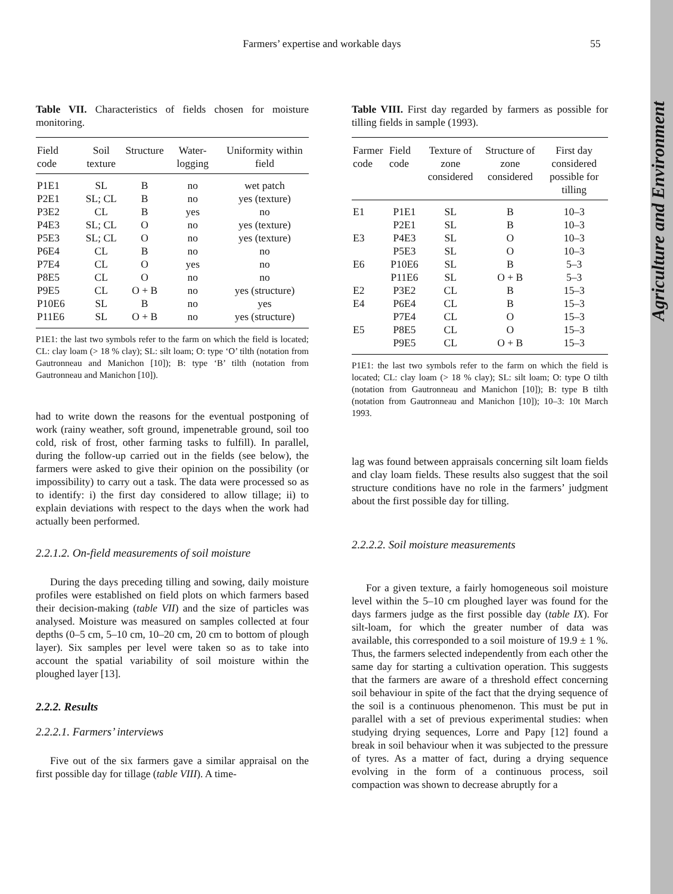Agriculture and Environment
Farmers’ expertise and workable days 55
Table VII. Characteristics of fields chosen for moisture monitoring.
| Field code | Soil texture | Structure | Water-logging | Uniformity within field |
| --- | --- | --- | --- | --- |
| P1E1 | SL | B | no | wet patch |
| P2E1 | SL; CL | B | no | yes (texture) |
| P3E2 | CL | B | yes | no |
| P4E3 | SL; CL | O | no | yes (texture) |
| P5E3 | SL; CL | O | no | yes (texture) |
| P6E4 | CL | B | no | no |
| P7E4 | CL | O | yes | no |
| P8E5 | CL | O | no | no |
| P9E5 | CL | O + B | no | yes (structure) |
| P10E6 | SL | B | no | yes |
| P11E6 | SL | O + B | no | yes (structure) |
P1E1: the last two symbols refer to the farm on which the field is located; CL: clay loam (> 18 % clay); SL: silt loam; O: type ‘O’ tilth (notation from Gautronneau and Manichon [10]); B: type ‘B’ tilth (notation from Gautronneau and Manichon [10]).
had to write down the reasons for the eventual postponing of work (rainy weather, soft ground, impenetrable ground, soil too cold, risk of frost, other farming tasks to fulfill). In parallel, during the follow-up carried out in the fields (see below), the farmers were asked to give their opinion on the possibility (or impossibility) to carry out a task. The data were processed so as to identify: i) the first day considered to allow tillage; ii) to explain deviations with respect to the days when the work had actually been performed.
2.2.1.2. On-field measurements of soil moisture
During the days preceding tilling and sowing, daily moisture profiles were established on field plots on which farmers based their decision-making (table VII) and the size of particles was analysed. Moisture was measured on samples collected at four depths (0–5 cm, 5–10 cm, 10–20 cm, 20 cm to bottom of plough layer). Six samples per level were taken so as to take into account the spatial variability of soil moisture within the ploughed layer [13].
2.2.2. Results
2.2.2.1. Farmers’ interviews
Five out of the six farmers gave a similar appraisal on the first possible day for tillage (table VIII). A time-
Table VIII. First day regarded by farmers as possible for tilling fields in sample (1993).
| Farmer code | Field code | Texture of zone considered | Structure of zone considered | First day considered possible for tilling |
| --- | --- | --- | --- | --- |
| E1 | P1E1 | SL | B | 10–3 |
| | P2E1 | SL | B | 10–3 |
| E3 | P4E3 | SL | O | 10–3 |
| | P5E3 | SL | O | 10–3 |
| E6 | P10E6 | SL | B | 5–3 |
| | P11E6 | SL | O + B | 5–3 |
| E2 | P3E2 | CL | B | 15–3 |
| E4 | P6E4 | CL | B | 15–3 |
| | P7E4 | CL | O | 15–3 |
| E5 | P8E5 | CL | O | 15–3 |
| | P9E5 | CL | O + B | 15–3 |
P1E1: the last two symbols refer to the farm on which the field is located; CL: clay loam (> 18 % clay); SL: silt loam; O: type O tilth (notation from Gautronneau and Manichon [10]); B: type B tilth (notation from Gautronneau and Manichon [10]); 10–3: 10t March 1993.
lag was found between appraisals concerning silt loam fields and clay loam fields. These results also suggest that the soil structure conditions have no role in the farmers’ judgment about the first possible day for tilling.
2.2.2.2. Soil moisture measurements
For a given texture, a fairly homogeneous soil moisture level within the 5–10 cm ploughed layer was found for the days farmers judge as the first possible day (table IX). For silt-loam, for which the greater number of data was available, this corresponded to a soil moisture of 19.9 ± 1 %. Thus, the farmers selected independently from each other the same day for starting a cultivation operation. This suggests that the farmers are aware of a threshold effect concerning soil behaviour in spite of the fact that the drying sequence of the soil is a continuous phenomenon. This must be put in parallel with a set of previous experimental studies: when studying drying sequences, Lorre and Papy [12] found a break in soil behaviour when it was subjected to the pressure of tyres. As a matter of fact, during a drying sequence evolving in the form of a continuous process, soil compaction was shown to decrease abruptly for a